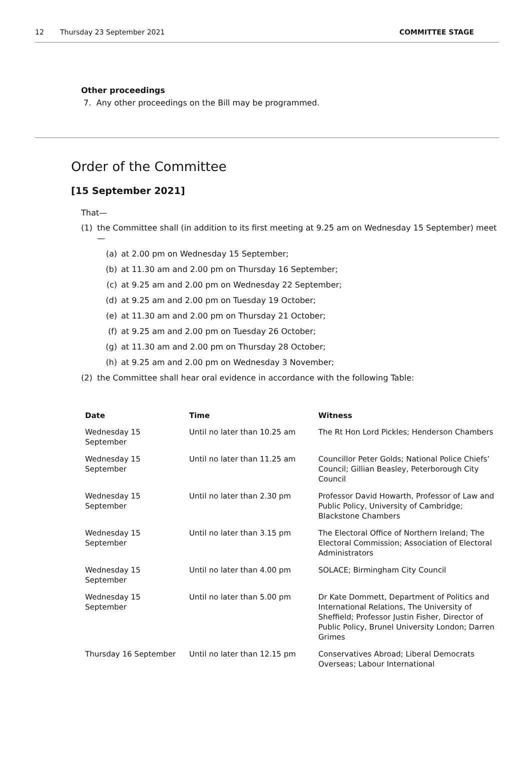12 Thursday 23 September 2021 COMMITTEE STAGE
Other proceedings
7. Any other proceedings on the Bill may be programmed.
Order of the Committee
[15 September 2021]
That—
(1) the Committee shall (in addition to its first meeting at 9.25 am on Wednesday 15 September) meet—
(a) at 2.00 pm on Wednesday 15 September;
(b) at 11.30 am and 2.00 pm on Thursday 16 September;
(c) at 9.25 am and 2.00 pm on Wednesday 22 September;
(d) at 9.25 am and 2.00 pm on Tuesday 19 October;
(e) at 11.30 am and 2.00 pm on Thursday 21 October;
(f) at 9.25 am and 2.00 pm on Tuesday 26 October;
(g) at 11.30 am and 2.00 pm on Thursday 28 October;
(h) at 9.25 am and 2.00 pm on Wednesday 3 November;
(2) the Committee shall hear oral evidence in accordance with the following Table:
| Date | Time | Witness |
| --- | --- | --- |
| Wednesday 15 September | Until no later than 10.25 am | The Rt Hon Lord Pickles; Henderson Chambers |
| Wednesday 15 September | Until no later than 11.25 am | Councillor Peter Golds; National Police Chiefs’ Council; Gillian Beasley, Peterborough City Council |
| Wednesday 15 September | Until no later than 2.30 pm | Professor David Howarth, Professor of Law and Public Policy, University of Cambridge; Blackstone Chambers |
| Wednesday 15 September | Until no later than 3.15 pm | The Electoral Office of Northern Ireland; The Electoral Commission; Association of Electoral Administrators |
| Wednesday 15 September | Until no later than 4.00 pm | SOLACE; Birmingham City Council |
| Wednesday 15 September | Until no later than 5.00 pm | Dr Kate Dommett, Department of Politics and International Relations, The University of Sheffield; Professor Justin Fisher, Director of Public Policy, Brunel University London; Darren Grimes |
| Thursday 16 September | Until no later than 12.15 pm | Conservatives Abroad; Liberal Democrats Overseas; Labour International |